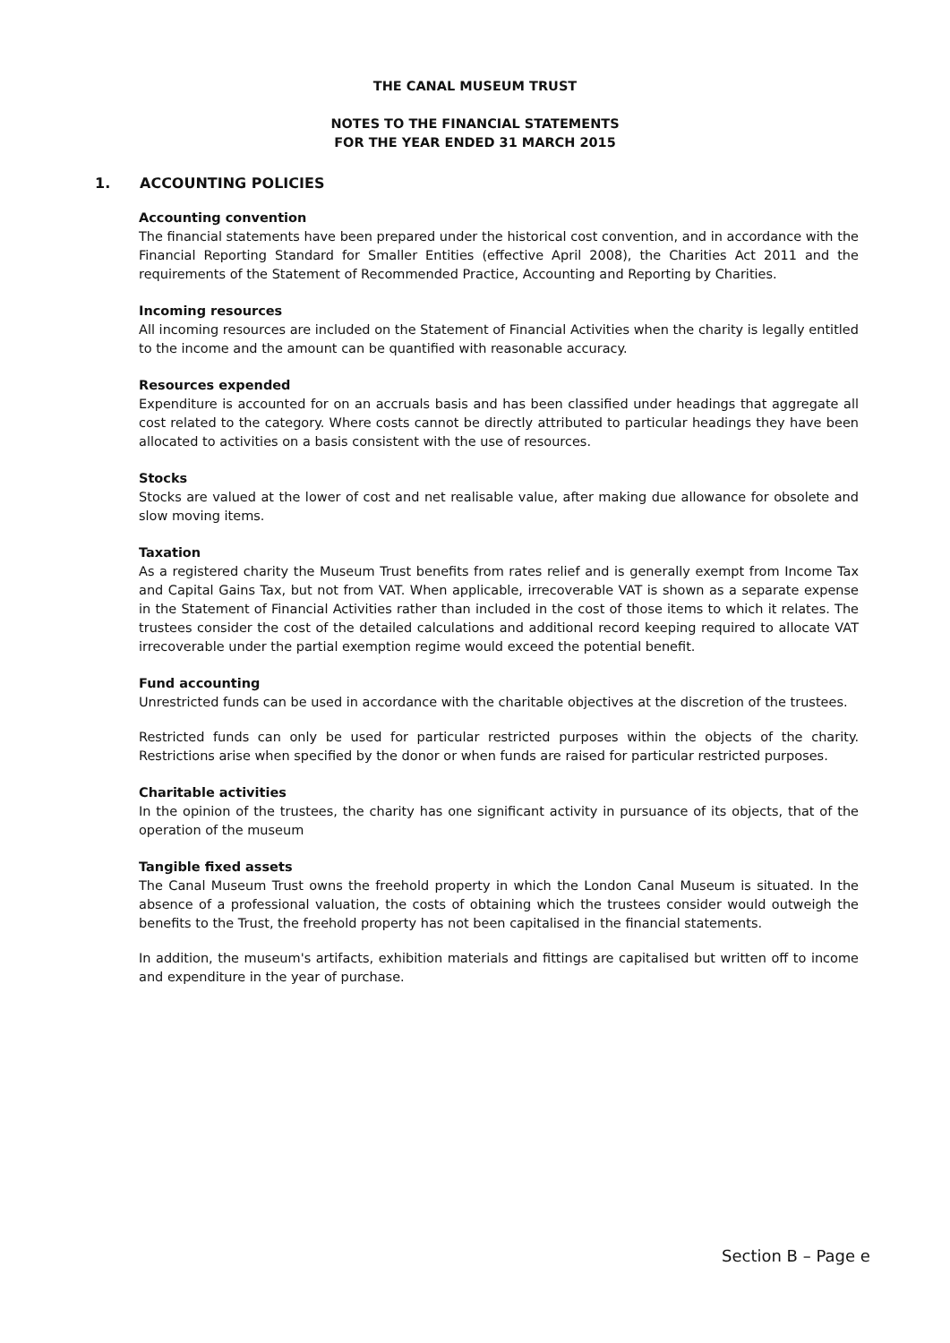THE CANAL MUSEUM TRUST
NOTES TO THE FINANCIAL STATEMENTS
FOR THE YEAR ENDED 31 MARCH 2015
1. ACCOUNTING POLICIES
Accounting convention
The financial statements have been prepared under the historical cost convention, and in accordance with the Financial Reporting Standard for Smaller Entities (effective April 2008), the Charities Act 2011 and the requirements of the Statement of Recommended Practice, Accounting and Reporting by Charities.
Incoming resources
All incoming resources are included on the Statement of Financial Activities when the charity is legally entitled to the income and the amount can be quantified with reasonable accuracy.
Resources expended
Expenditure is accounted for on an accruals basis and has been classified under headings that aggregate all cost related to the category. Where costs cannot be directly attributed to particular headings they have been allocated to activities on a basis consistent with the use of resources.
Stocks
Stocks are valued at the lower of cost and net realisable value, after making due allowance for obsolete and slow moving items.
Taxation
As a registered charity the Museum Trust benefits from rates relief and is generally exempt from Income Tax and Capital Gains Tax, but not from VAT. When applicable, irrecoverable VAT is shown as a separate expense in the Statement of Financial Activities rather than included in the cost of those items to which it relates. The trustees consider the cost of the detailed calculations and additional record keeping required to allocate VAT irrecoverable under the partial exemption regime would exceed the potential benefit.
Fund accounting
Unrestricted funds can be used in accordance with the charitable objectives at the discretion of the trustees.
Restricted funds can only be used for particular restricted purposes within the objects of the charity. Restrictions arise when specified by the donor or when funds are raised for particular restricted purposes.
Charitable activities
In the opinion of the trustees, the charity has one significant activity in pursuance of its objects, that of the operation of the museum
Tangible fixed assets
The Canal Museum Trust owns the freehold property in which the London Canal Museum is situated. In the absence of a professional valuation, the costs of obtaining which the trustees consider would outweigh the benefits to the Trust, the freehold property has not been capitalised in the financial statements.
In addition, the museum's artifacts, exhibition materials and fittings are capitalised but written off to income and expenditure in the year of purchase.
Section B – Page e